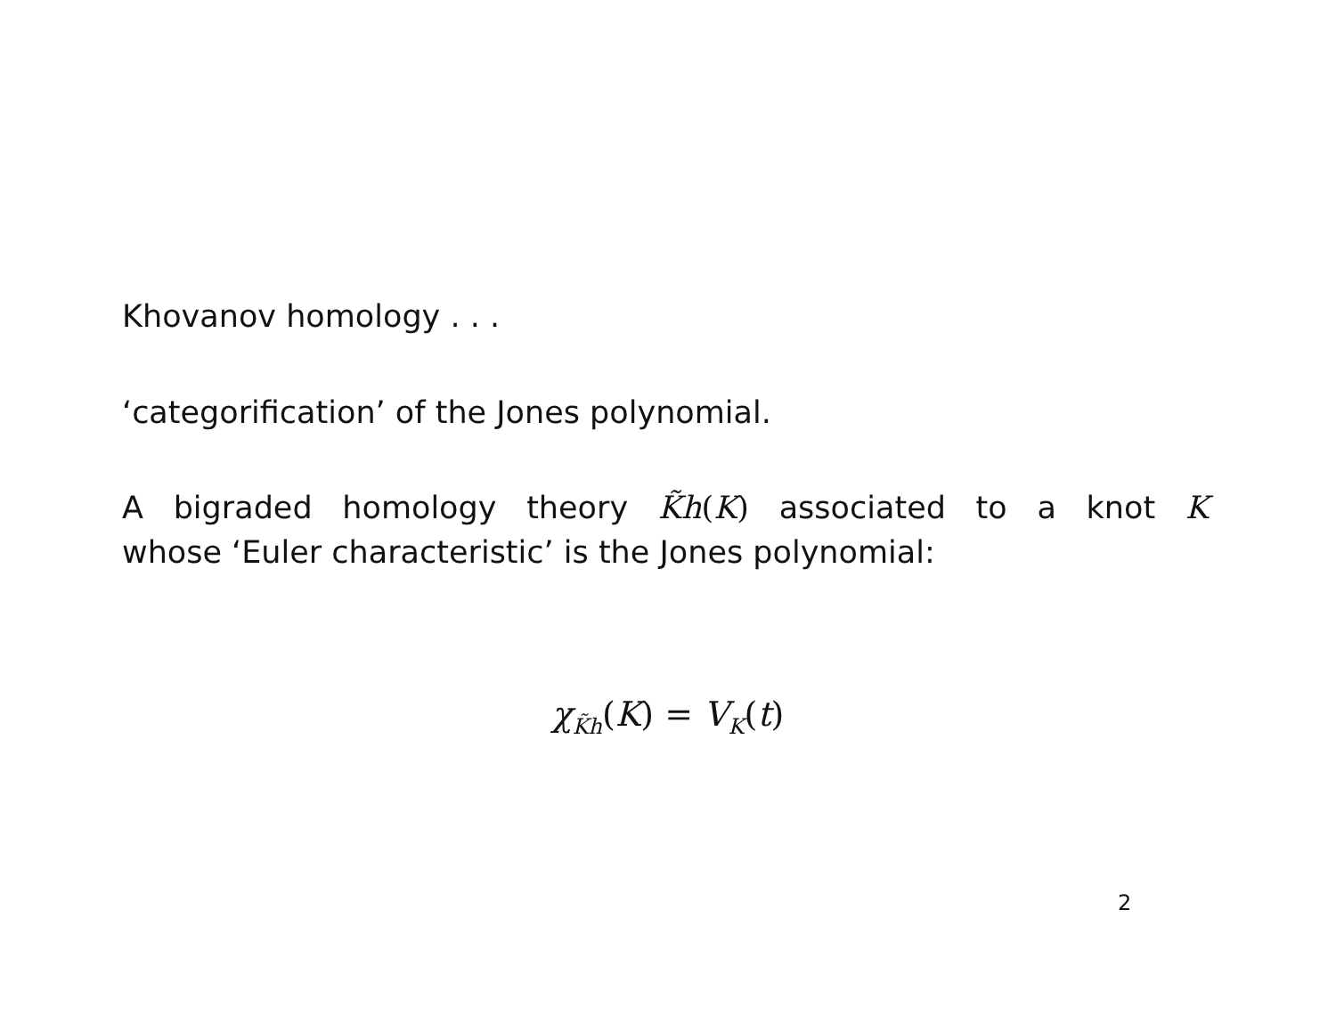Khovanov homology . . .
‘categorification’ of the Jones polynomial.
A bigraded homology theory K̃h(K) associated to a knot K
whose ‘Euler characteristic’ is the Jones polynomial:
χ<sub>K̃h</sub>(K) = V<sub>K</sub>(t)
2